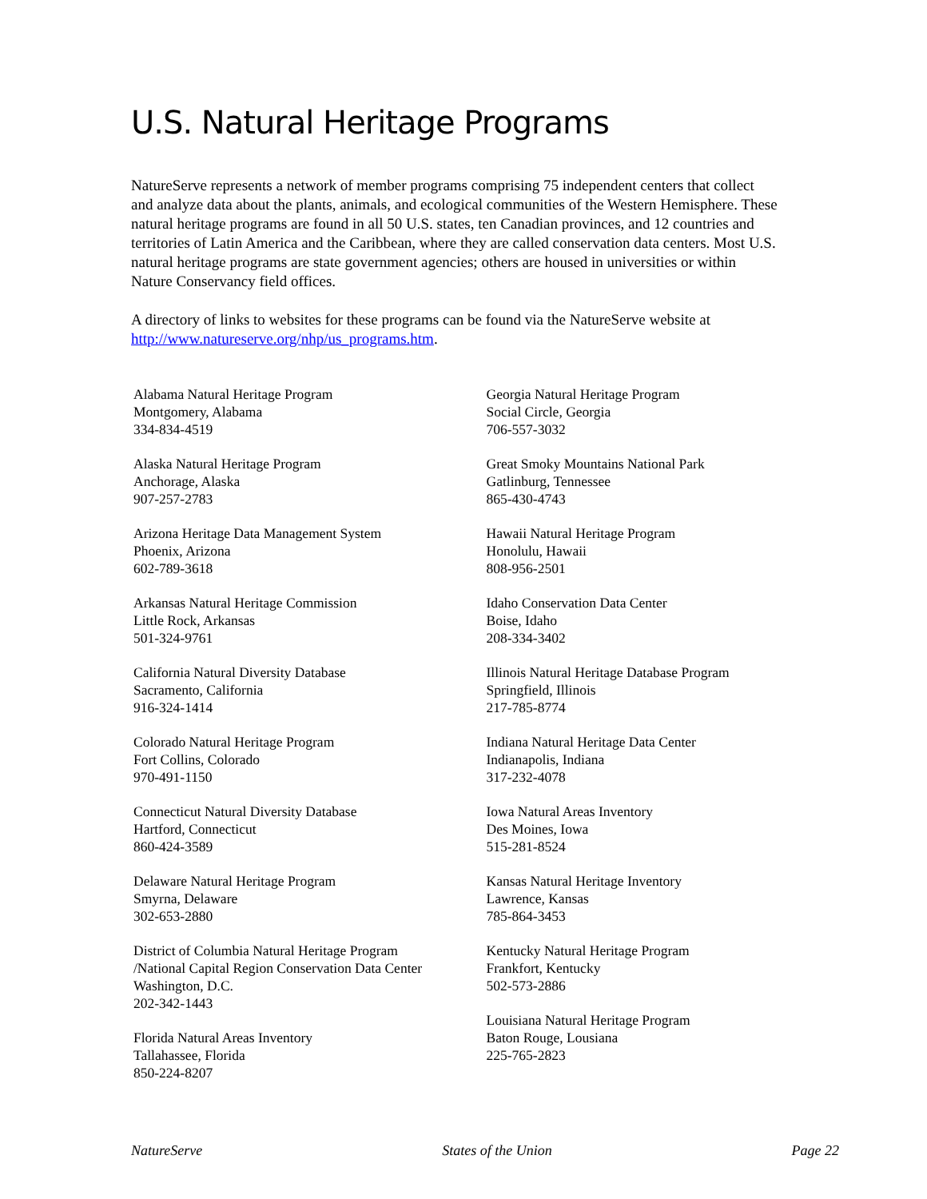U.S. Natural Heritage Programs
NatureServe represents a network of member programs comprising 75 independent centers that collect and analyze data about the plants, animals, and ecological communities of the Western Hemisphere. These natural heritage programs are found in all 50 U.S. states, ten Canadian provinces, and 12 countries and territories of Latin America and the Caribbean, where they are called conservation data centers. Most U.S. natural heritage programs are state government agencies; others are housed in universities or within Nature Conservancy field offices.
A directory of links to websites for these programs can be found via the NatureServe website at http://www.natureserve.org/nhp/us_programs.htm.
Alabama Natural Heritage Program
Montgomery, Alabama
334-834-4519
Alaska Natural Heritage Program
Anchorage, Alaska
907-257-2783
Arizona Heritage Data Management System
Phoenix, Arizona
602-789-3618
Arkansas Natural Heritage Commission
Little Rock, Arkansas
501-324-9761
California Natural Diversity Database
Sacramento, California
916-324-1414
Colorado Natural Heritage Program
Fort Collins, Colorado
970-491-1150
Connecticut Natural Diversity Database
Hartford, Connecticut
860-424-3589
Delaware Natural Heritage Program
Smyrna, Delaware
302-653-2880
District of Columbia Natural Heritage Program
/National Capital Region Conservation Data Center
Washington, D.C.
202-342-1443
Florida Natural Areas Inventory
Tallahassee, Florida
850-224-8207
Georgia Natural Heritage Program
Social Circle, Georgia
706-557-3032
Great Smoky Mountains National Park
Gatlinburg, Tennessee
865-430-4743
Hawaii Natural Heritage Program
Honolulu, Hawaii
808-956-2501
Idaho Conservation Data Center
Boise, Idaho
208-334-3402
Illinois Natural Heritage Database Program
Springfield, Illinois
217-785-8774
Indiana Natural Heritage Data Center
Indianapolis, Indiana
317-232-4078
Iowa Natural Areas Inventory
Des Moines, Iowa
515-281-8524
Kansas Natural Heritage Inventory
Lawrence, Kansas
785-864-3453
Kentucky Natural Heritage Program
Frankfort, Kentucky
502-573-2886
Louisiana Natural Heritage Program
Baton Rouge, Lousiana
225-765-2823
NatureServe States of the Union Page 22